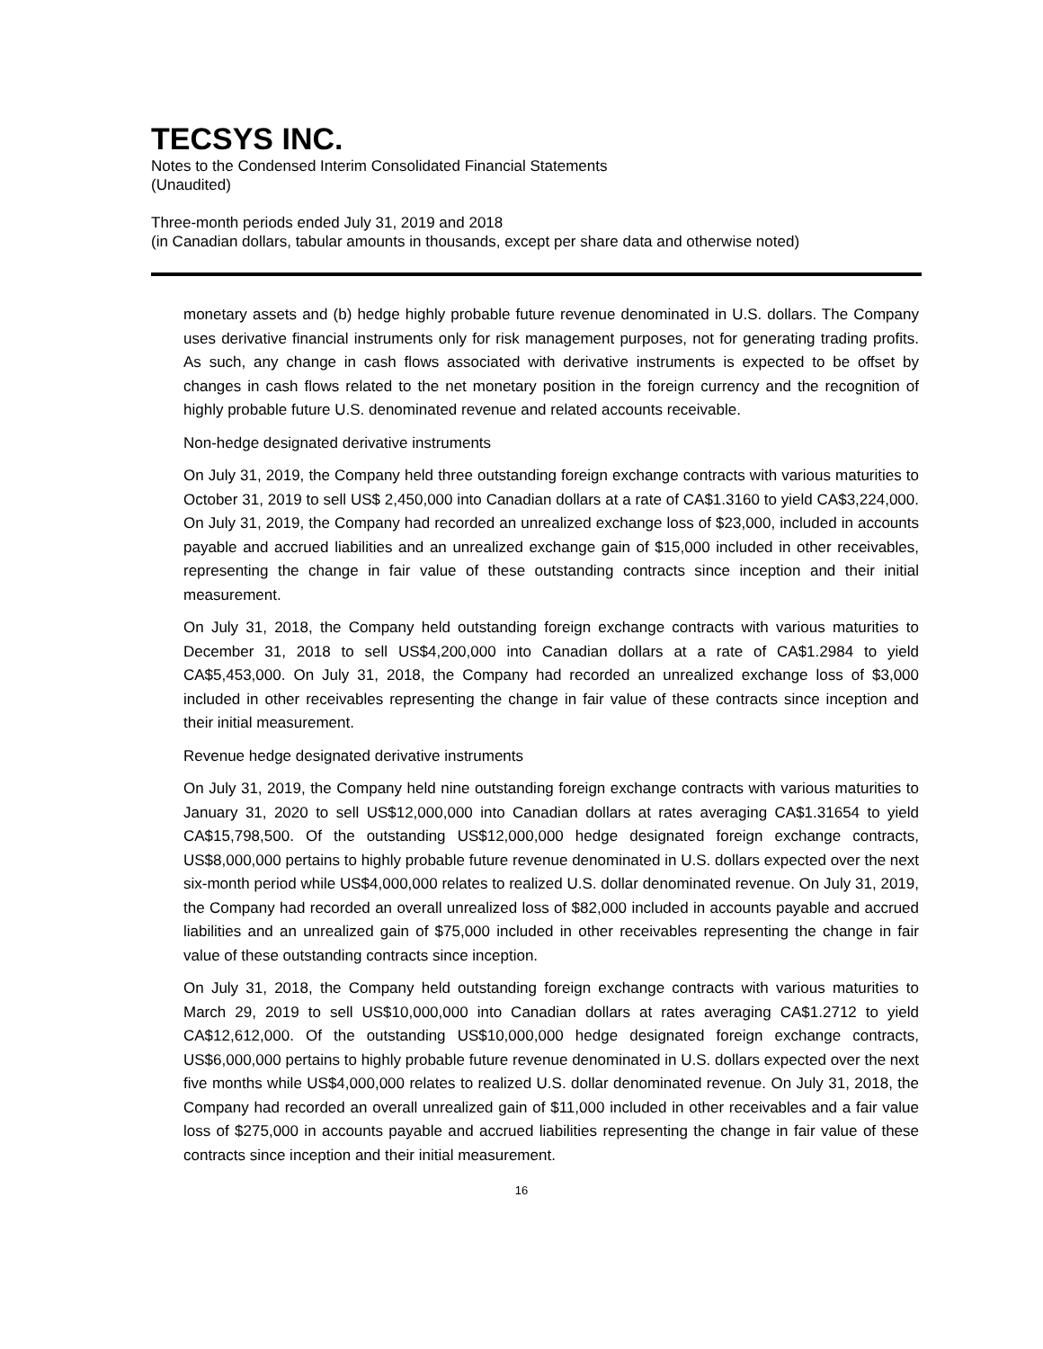TECSYS INC.
Notes to the Condensed Interim Consolidated Financial Statements
(Unaudited)
Three-month periods ended July 31, 2019 and 2018
(in Canadian dollars, tabular amounts in thousands, except per share data and otherwise noted)
monetary assets and (b) hedge highly probable future revenue denominated in U.S. dollars. The Company uses derivative financial instruments only for risk management purposes, not for generating trading profits. As such, any change in cash flows associated with derivative instruments is expected to be offset by changes in cash flows related to the net monetary position in the foreign currency and the recognition of highly probable future U.S. denominated revenue and related accounts receivable.
Non-hedge designated derivative instruments
On July 31, 2019, the Company held three outstanding foreign exchange contracts with various maturities to October 31, 2019 to sell US$ 2,450,000 into Canadian dollars at a rate of CA$1.3160 to yield CA$3,224,000. On July 31, 2019, the Company had recorded an unrealized exchange loss of $23,000, included in accounts payable and accrued liabilities and an unrealized exchange gain of $15,000 included in other receivables, representing the change in fair value of these outstanding contracts since inception and their initial measurement.
On July 31, 2018, the Company held outstanding foreign exchange contracts with various maturities to December 31, 2018 to sell US$4,200,000 into Canadian dollars at a rate of CA$1.2984 to yield CA$5,453,000. On July 31, 2018, the Company had recorded an unrealized exchange loss of $3,000 included in other receivables representing the change in fair value of these contracts since inception and their initial measurement.
Revenue hedge designated derivative instruments
On July 31, 2019, the Company held nine outstanding foreign exchange contracts with various maturities to January 31, 2020 to sell US$12,000,000 into Canadian dollars at rates averaging CA$1.31654 to yield CA$15,798,500. Of the outstanding US$12,000,000 hedge designated foreign exchange contracts, US$8,000,000 pertains to highly probable future revenue denominated in U.S. dollars expected over the next six-month period while US$4,000,000 relates to realized U.S. dollar denominated revenue. On July 31, 2019, the Company had recorded an overall unrealized loss of $82,000 included in accounts payable and accrued liabilities and an unrealized gain of $75,000 included in other receivables representing the change in fair value of these outstanding contracts since inception.
On July 31, 2018, the Company held outstanding foreign exchange contracts with various maturities to March 29, 2019 to sell US$10,000,000 into Canadian dollars at rates averaging CA$1.2712 to yield CA$12,612,000. Of the outstanding US$10,000,000 hedge designated foreign exchange contracts, US$6,000,000 pertains to highly probable future revenue denominated in U.S. dollars expected over the next five months while US$4,000,000 relates to realized U.S. dollar denominated revenue. On July 31, 2018, the Company had recorded an overall unrealized gain of $11,000 included in other receivables and a fair value loss of $275,000 in accounts payable and accrued liabilities representing the change in fair value of these contracts since inception and their initial measurement.
16